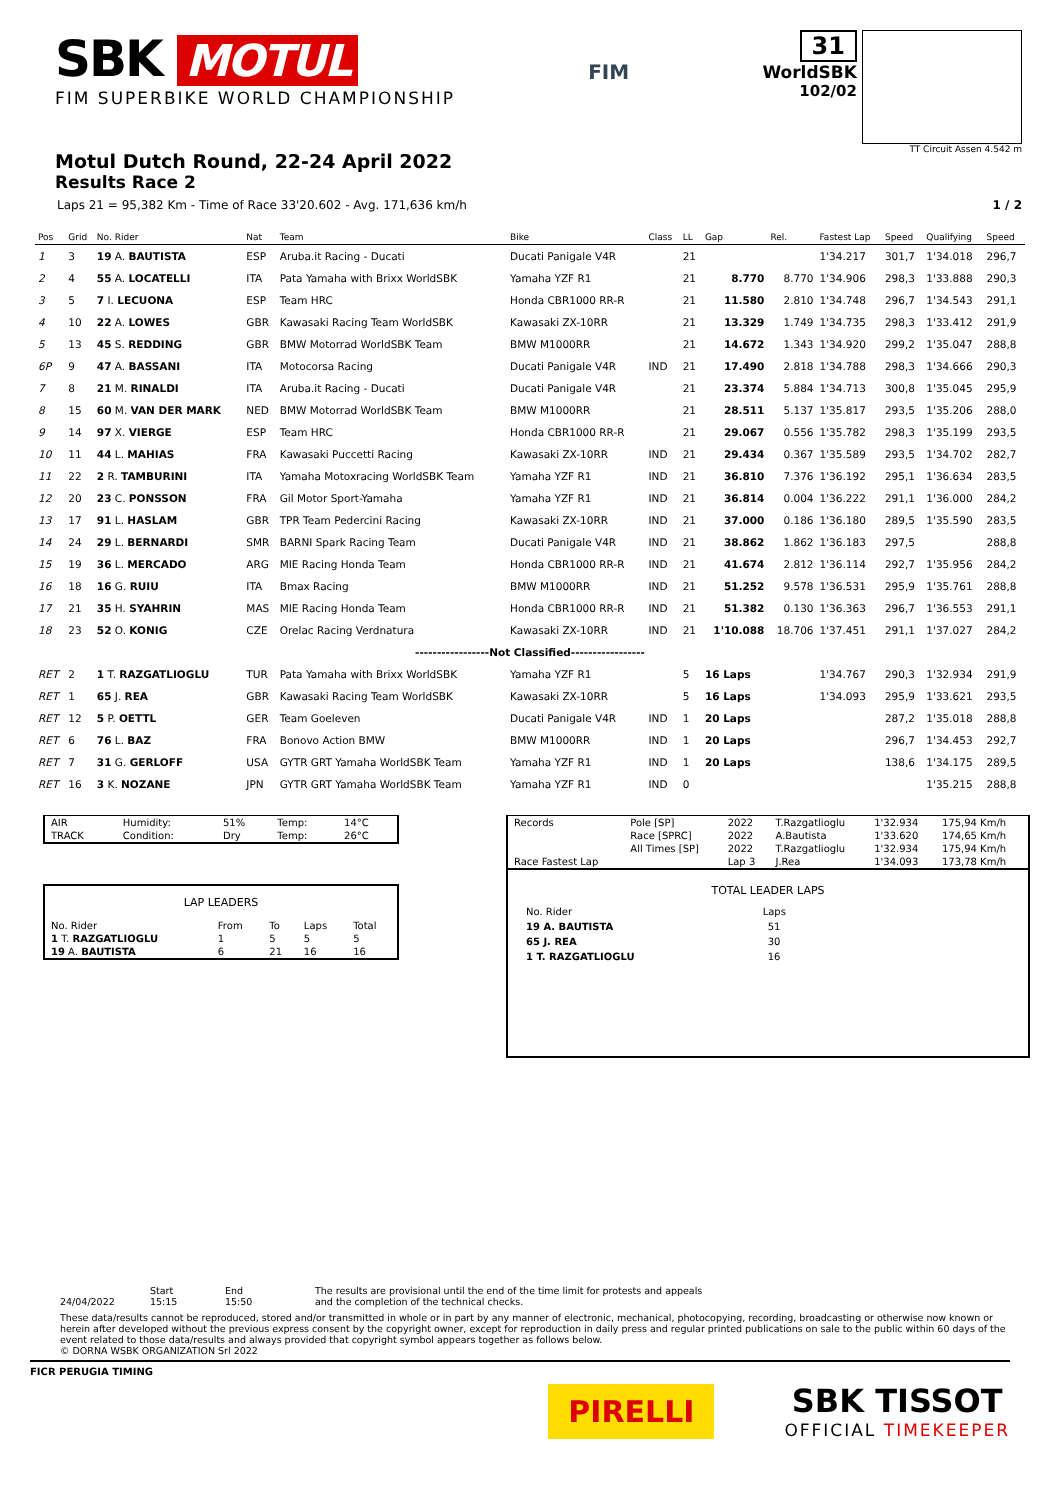SBK MOTUL
FIM SUPERBIKE WORLD CHAMPIONSHIP
FIM
31
WorldSBK
102/02
TT Circuit Assen 4.542 m
Motul Dutch Round, 22-24 April 2022
Results Race 2
Laps 21 = 95,382 Km - Time of Race 33'20.602 - Avg. 171,636 km/h 1 / 2
| Pos | Grid | No. Rider | Nat | Team | Bike | Class | LL | Gap | Rel. | Fastest Lap | Speed | Qualifying | Speed |
| --- | --- | --- | --- | --- | --- | --- | --- | --- | --- | --- | --- | --- | --- |
| 1 | 3 | 19 A. BAUTISTA | ESP | Aruba.it Racing - Ducati | Ducati Panigale V4R | | 21 | | | 1'34.217 | 301,7 | 1'34.018 | 296,7 |
| 2 | 4 | 55 A. LOCATELLI | ITA | Pata Yamaha with Brixx WorldSBK | Yamaha YZF R1 | | 21 | 8.770 | 8.770 | 1'34.906 | 298,3 | 1'33.888 | 290,3 |
| 3 | 5 | 7 I. LECUONA | ESP | Team HRC | Honda CBR1000 RR-R | | 21 | 11.580 | 2.810 | 1'34.748 | 296,7 | 1'34.543 | 291,1 |
| 4 | 10 | 22 A. LOWES | GBR | Kawasaki Racing Team WorldSBK | Kawasaki ZX-10RR | | 21 | 13.329 | 1.749 | 1'34.735 | 298,3 | 1'33.412 | 291,9 |
| 5 | 13 | 45 S. REDDING | GBR | BMW Motorrad WorldSBK Team | BMW M1000RR | | 21 | 14.672 | 1.343 | 1'34.920 | 299,2 | 1'35.047 | 288,8 |
| 6P | 9 | 47 A. BASSANI | ITA | Motocorsa Racing | Ducati Panigale V4R | IND | 21 | 17.490 | 2.818 | 1'34.788 | 298,3 | 1'34.666 | 290,3 |
| 7 | 8 | 21 M. RINALDI | ITA | Aruba.it Racing - Ducati | Ducati Panigale V4R | | 21 | 23.374 | 5.884 | 1'34.713 | 300,8 | 1'35.045 | 295,9 |
| 8 | 15 | 60 M. VAN DER MARK | NED | BMW Motorrad WorldSBK Team | BMW M1000RR | | 21 | 28.511 | 5.137 | 1'35.817 | 293,5 | 1'35.206 | 288,0 |
| 9 | 14 | 97 X. VIERGE | ESP | Team HRC | Honda CBR1000 RR-R | | 21 | 29.067 | 0.556 | 1'35.782 | 298,3 | 1'35.199 | 293,5 |
| 10 | 11 | 44 L. MAHIAS | FRA | Kawasaki Puccetti Racing | Kawasaki ZX-10RR | IND | 21 | 29.434 | 0.367 | 1'35.589 | 293,5 | 1'34.702 | 282,7 |
| 11 | 22 | 2 R. TAMBURINI | ITA | Yamaha Motoxracing WorldSBK Team | Yamaha YZF R1 | IND | 21 | 36.810 | 7.376 | 1'36.192 | 295,1 | 1'36.634 | 283,5 |
| 12 | 20 | 23 C. PONSSON | FRA | Gil Motor Sport-Yamaha | Yamaha YZF R1 | IND | 21 | 36.814 | 0.004 | 1'36.222 | 291,1 | 1'36.000 | 284,2 |
| 13 | 17 | 91 L. HASLAM | GBR | TPR Team Pedercini Racing | Kawasaki ZX-10RR | IND | 21 | 37.000 | 0.186 | 1'36.180 | 289,5 | 1'35.590 | 283,5 |
| 14 | 24 | 29 L. BERNARDI | SMR | BARNI Spark Racing Team | Ducati Panigale V4R | IND | 21 | 38.862 | 1.862 | 1'36.183 | 297,5 | | 288,8 |
| 15 | 19 | 36 L. MERCADO | ARG | MIE Racing Honda Team | Honda CBR1000 RR-R | IND | 21 | 41.674 | 2.812 | 1'36.114 | 292,7 | 1'35.956 | 284,2 |
| 16 | 18 | 16 G. RUIU | ITA | Bmax Racing | BMW M1000RR | IND | 21 | 51.252 | 9.578 | 1'36.531 | 295,9 | 1'35.761 | 288,8 |
| 17 | 21 | 35 H. SYAHRIN | MAS | MIE Racing Honda Team | Honda CBR1000 RR-R | IND | 21 | 51.382 | 0.130 | 1'36.363 | 296,7 | 1'36.553 | 291,1 |
| 18 | 23 | 52 O. KONIG | CZE | Orelac Racing Verdnatura | Kawasaki ZX-10RR | IND | 21 | 1'10.088 | 18.706 | 1'37.451 | 291,1 | 1'37.027 | 284,2 |
| -----------------Not Classified----------------- | | | | | | | | | | | | | |
| RET | 2 | 1 T. RAZGATLIOGLU | TUR | Pata Yamaha with Brixx WorldSBK | Yamaha YZF R1 | | 5 | 16 Laps | | 1'34.767 | 290,3 | 1'32.934 | 291,9 |
| RET | 1 | 65 J. REA | GBR | Kawasaki Racing Team WorldSBK | Kawasaki ZX-10RR | | 5 | 16 Laps | | 1'34.093 | 295,9 | 1'33.621 | 293,5 |
| RET | 12 | 5 P. OETTL | GER | Team Goeleven | Ducati Panigale V4R | IND | 1 | 20 Laps | | | 287,2 | 1'35.018 | 288,8 |
| RET | 6 | 76 L. BAZ | FRA | Bonovo Action BMW | BMW M1000RR | IND | 1 | 20 Laps | | | 296,7 | 1'34.453 | 292,7 |
| RET | 7 | 31 G. GERLOFF | USA | GYTR GRT Yamaha WorldSBK Team | Yamaha YZF R1 | IND | 1 | 20 Laps | | | 138,6 | 1'34.175 | 289,5 |
| RET | 16 | 3 K. NOZANE | JPN | GYTR GRT Yamaha WorldSBK Team | Yamaha YZF R1 | IND | 0 | | | | | 1'35.215 | 288,8 |
| AIR | Humidity: | 51% | Temp: | 14°C |
| TRACK | Condition: | Dry | Temp: | 26°C |
| LAP LEADERS | | | | |
| No. Rider | From | To | Laps | Total |
| 1 T. RAZGATLIOGLU | 1 | 5 | 5 | 5 |
| 19 A. BAUTISTA | 6 | 21 | 16 | 16 |
| Records | Pole [SP] | 2022 | T.Razgatlioglu | 1'32.934 | 175,94 Km/h |
| | Race [SPRC] | 2022 | A.Bautista | 1'33.620 | 174,65 Km/h |
| | All Times [SP] | 2022 | T.Razgatlioglu | 1'32.934 | 175,94 Km/h |
| Race Fastest Lap | | Lap 3 | J.Rea | 1'34.093 | 173,78 Km/h |
TOTAL LEADER LAPS
| No. Rider | Laps |
| 19 A. BAUTISTA | 51 |
| 65 J. REA | 30 |
| 1 T. RAZGATLIOGLU | 16 |
24/04/2022 Start
15:15
End
15:50
The results are provisional until the end of the time limit for protests and appeals
and the completion of the technical checks.
These data/results cannot be reproduced, stored and/or transmitted in whole or in part by any manner of electronic, mechanical, photocopying, recording, broadcasting or otherwise now known or herein after developed without the previous express consent by the copyright owner, except for reproduction in daily press and regular printed publications on sale to the public within 60 days of the event related to those data/results and always provided that copyright symbol appears together as follows below.
© DORNA WSBK ORGANIZATION Srl 2022
FICR PERUGIA TIMING
PIRELLI
SBK TISSOT
OFFICIAL TIMEKEEPER